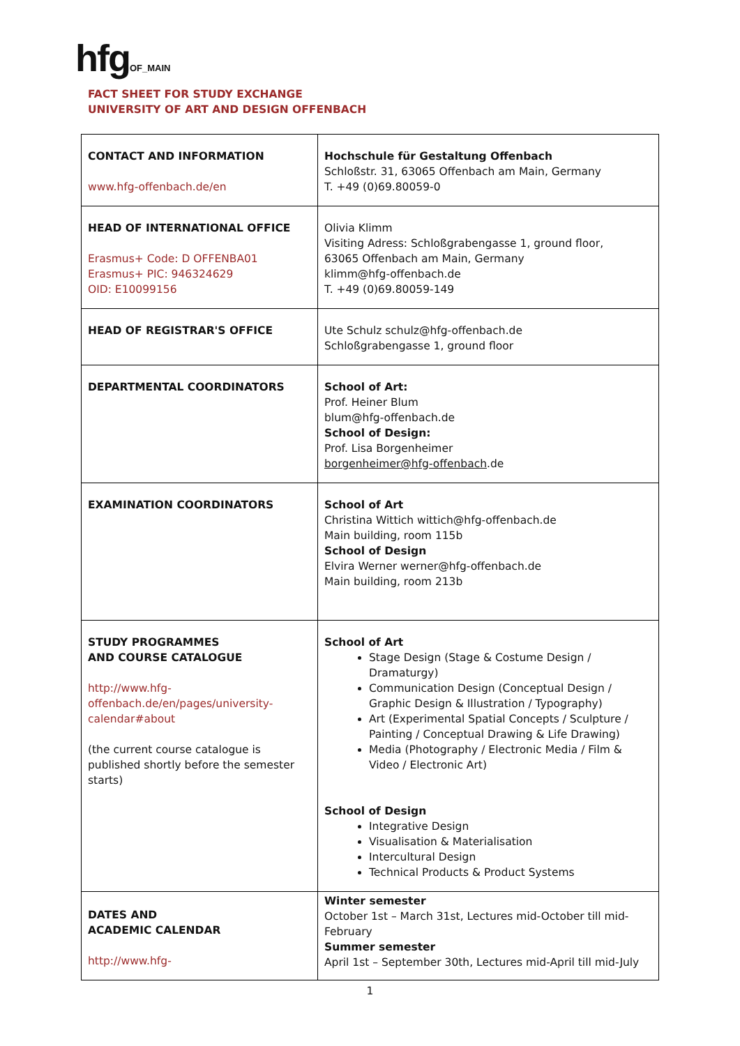hfg OF_MAIN
FACT SHEET FOR STUDY EXCHANGE
UNIVERSITY OF ART AND DESIGN OFFENBACH
| CONTACT AND INFORMATION www.hfg-offenbach.de/en | Hochschule für Gestaltung Offenbach Schloßstr. 31, 63065 Offenbach am Main, Germany T. +49 (0)69.80059-0 |
| HEAD OF INTERNATIONAL OFFICE Erasmus+ Code: D OFFENBA01 Erasmus+ PIC: 946324629 OID: E10099156 | Olivia Klimm Visiting Adress: Schloßgrabengasse 1, ground floor, 63065 Offenbach am Main, Germany klimm@hfg-offenbach.de T. +49 (0)69.80059-149 |
| HEAD OF REGISTRAR'S OFFICE | Ute Schulz schulz@hfg-offenbach.de Schloßgrabengasse 1, ground floor |
| DEPARTMENTAL COORDINATORS | School of Art: Prof. Heiner Blum blum@hfg-offenbach.de School of Design: Prof. Lisa Borgenheimer borgenheimer@hfg-offenbach .de |
| EXAMINATION COORDINATORS | School of Art Christina Wittich wittich@hfg-offenbach.de Main building, room 115b School of Design Elvira Werner werner@hfg-offenbach.de Main building, room 213b |
| STUDY PROGRAMMES AND COURSE CATALOGUE http://www.hfg-offenbach.de/en/pages/university-calendar#about (the current course catalogue is published shortly before the semester starts) | School of Art Stage Design (Stage & Costume Design / Dramaturgy) Communication Design (Conceptual Design / Graphic Design & Illustration / Typography) Art (Experimental Spatial Concepts / Sculpture / Painting / Conceptual Drawing & Life Drawing) Media (Photography / Electronic Media / Film & Video / Electronic Art) School of Design Integrative Design Visualisation & Materialisation Intercultural Design Technical Products & Product Systems |
| DATES AND ACADEMIC CALENDAR http://www.hfg- | Winter semester October 1st – March 31st, Lectures mid-October till mid-February Summer semester April 1st – September 30th, Lectures mid-April till mid-July |
1